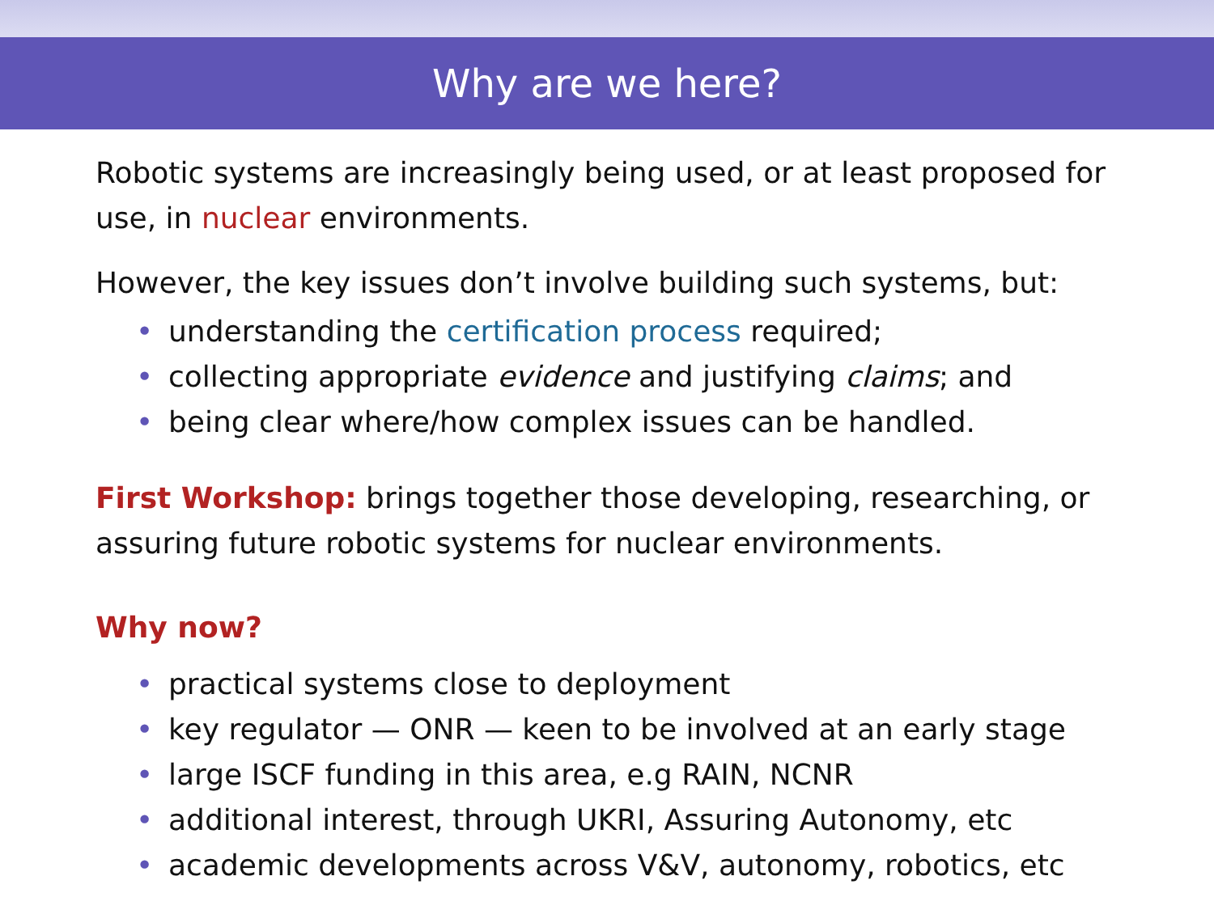Why are we here?
Robotic systems are increasingly being used, or at least proposed for use, in nuclear environments.
However, the key issues don’t involve building such systems, but:
• understanding the certification process required;
• collecting appropriate evidence and justifying claims; and
• being clear where/how complex issues can be handled.
First Workshop: brings together those developing, researching, or assuring future robotic systems for nuclear environments.
Why now?
• practical systems close to deployment
• key regulator — ONR — keen to be involved at an early stage
• large ISCF funding in this area, e.g RAIN, NCNR
• additional interest, through UKRI, Assuring Autonomy, etc
• academic developments across V&V, autonomy, robotics, etc